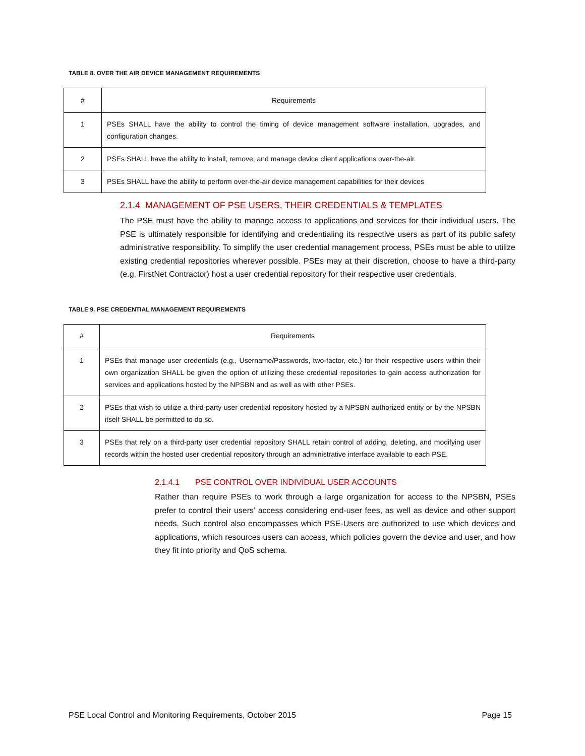TABLE 8. OVER THE AIR DEVICE MANAGEMENT REQUIREMENTS
| # | Requirements |
| --- | --- |
| 1 | PSEs SHALL have the ability to control the timing of device management software installation, upgrades, and configuration changes. |
| 2 | PSEs SHALL have the ability to install, remove, and manage device client applications over-the-air. |
| 3 | PSEs SHALL have the ability to perform over-the-air device management capabilities for their devices |
2.1.4 MANAGEMENT OF PSE USERS, THEIR CREDENTIALS & TEMPLATES
The PSE must have the ability to manage access to applications and services for their individual users. The PSE is ultimately responsible for identifying and credentialing its respective users as part of its public safety administrative responsibility. To simplify the user credential management process, PSEs must be able to utilize existing credential repositories wherever possible. PSEs may at their discretion, choose to have a third-party (e.g. FirstNet Contractor) host a user credential repository for their respective user credentials.
TABLE 9. PSE CREDENTIAL MANAGEMENT REQUIREMENTS
| # | Requirements |
| --- | --- |
| 1 | PSEs that manage user credentials (e.g., Username/Passwords, two-factor, etc.) for their respective users within their own organization SHALL be given the option of utilizing these credential repositories to gain access authorization for services and applications hosted by the NPSBN and as well as with other PSEs. |
| 2 | PSEs that wish to utilize a third-party user credential repository hosted by a NPSBN authorized entity or by the NPSBN itself SHALL be permitted to do so. |
| 3 | PSEs that rely on a third-party user credential repository SHALL retain control of adding, deleting, and modifying user records within the hosted user credential repository through an administrative interface available to each PSE. |
2.1.4.1 PSE CONTROL OVER INDIVIDUAL USER ACCOUNTS
Rather than require PSEs to work through a large organization for access to the NPSBN, PSEs prefer to control their users’ access considering end-user fees, as well as device and other support needs. Such control also encompasses which PSE-Users are authorized to use which devices and applications, which resources users can access, which policies govern the device and user, and how they fit into priority and QoS schema.
PSE Local Control and Monitoring Requirements, October 2015 Page 15